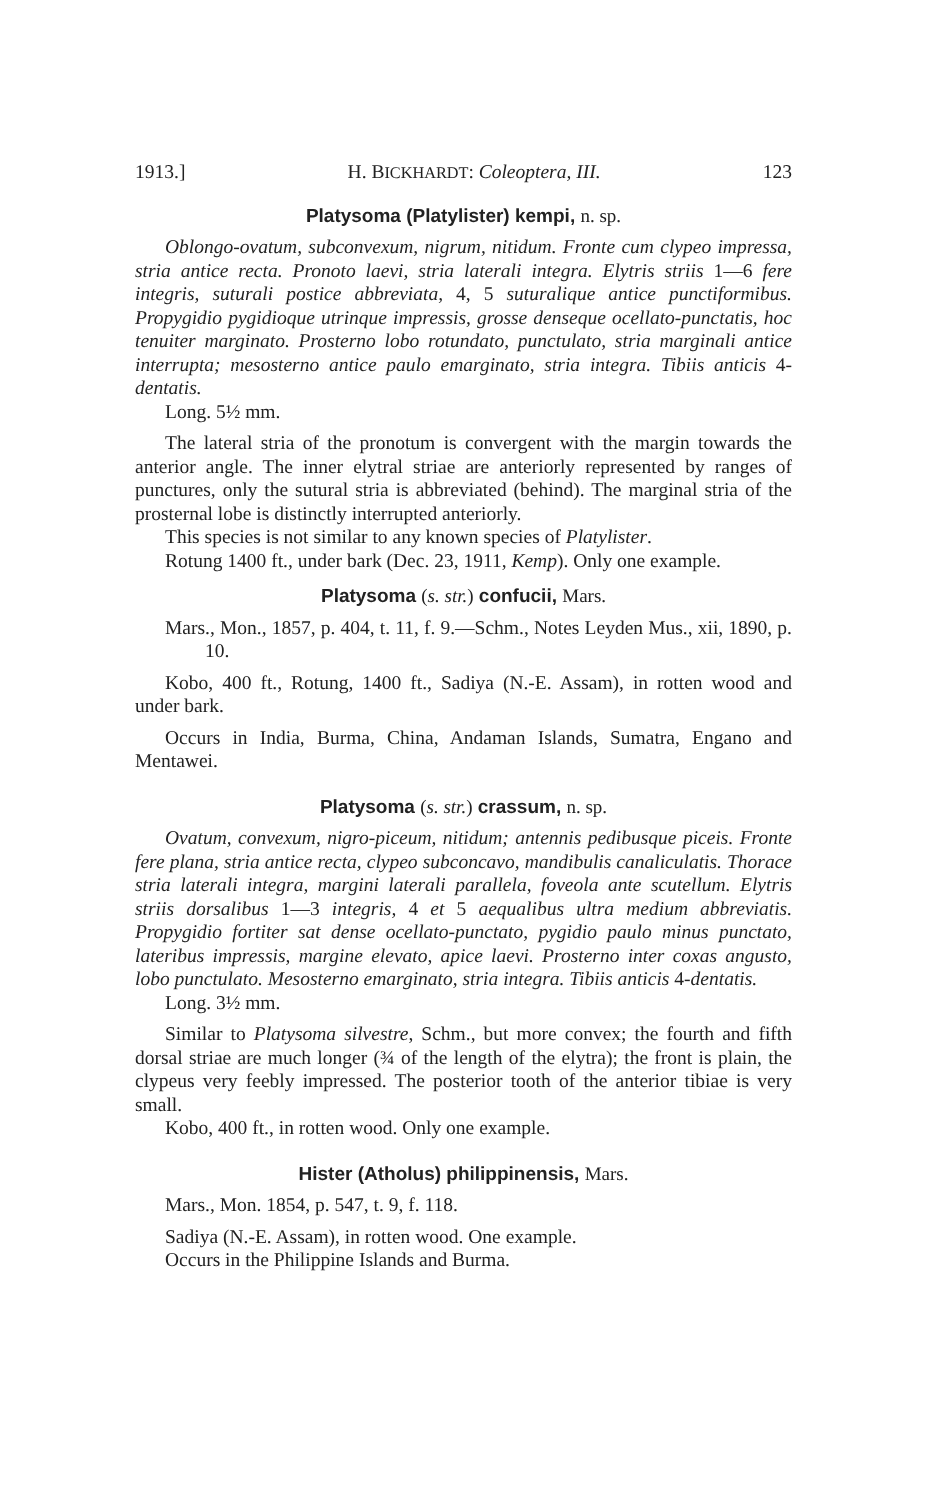1913.] H. BICKHARDT: Coleoptera, III. 123
Platysoma (Platylister) kempi, n. sp.
Oblongo-ovatum, subconvexum, nigrum, nitidum. Fronte cum clypeo impressa, stria antice recta. Pronoto laevi, stria laterali integra. Elytris striis 1—6 fere integris, suturali postice abbreviata, 4, 5 suturalique antice punctiformibus. Propygidio pygidioque utrinque impressis, grosse denseque ocellato-punctatis, hoc tenuiter marginato. Prosterno lobo rotundato, punctulato, stria marginali antice interrupta; mesosterno antice paulo emarginato, stria integra. Tibiis anticis 4-dentatis.
Long. 5½ mm.
The lateral stria of the pronotum is convergent with the margin towards the anterior angle. The inner elytral striae are anteriorly represented by ranges of punctures, only the sutural stria is abbreviated (behind). The marginal stria of the prosternal lobe is distinctly interrupted anteriorly.
This species is not similar to any known species of Platylister.
Rotung 1400 ft., under bark (Dec. 23, 1911, Kemp). Only one example.
Platysoma (s. str.) confucii, Mars.
Mars., Mon., 1857, p. 404, t. 11, f. 9.—Schm., Notes Leyden Mus., xii, 1890, p. 10.
Kobo, 400 ft., Rotung, 1400 ft., Sadiya (N.-E. Assam), in rotten wood and under bark.
Occurs in India, Burma, China, Andaman Islands, Sumatra, Engano and Mentawei.
Platysoma (s. str.) crassum, n. sp.
Ovatum, convexum, nigro-piceum, nitidum; antennis pedibusque piceis. Fronte fere plana, stria antice recta, clypeo subconcavo, mandibulis canaliculatis. Thorace stria laterali integra, margini laterali parallela, foveola ante scutellum. Elytris striis dorsalibus 1—3 integris, 4 et 5 aequalibus ultra medium abbreviatis. Propygidio fortiter sat dense ocellato-punctato, pygidio paulo minus punctato, lateribus impressis, margine elevato, apice laevi. Prosterno inter coxas angusto, lobo punctulato. Mesosterno emarginato, stria integra. Tibiis anticis 4-dentatis.
Long. 3½ mm.
Similar to Platysoma silvestre, Schm., but more convex; the fourth and fifth dorsal striae are much longer (¾ of the length of the elytra); the front is plain, the clypeus very feebly impressed. The posterior tooth of the anterior tibiae is very small.
Kobo, 400 ft., in rotten wood. Only one example.
Hister (Atholus) philippinensis, Mars.
Mars., Mon. 1854, p. 547, t. 9, f. 118.
Sadiya (N.-E. Assam), in rotten wood. One example.
Occurs in the Philippine Islands and Burma.